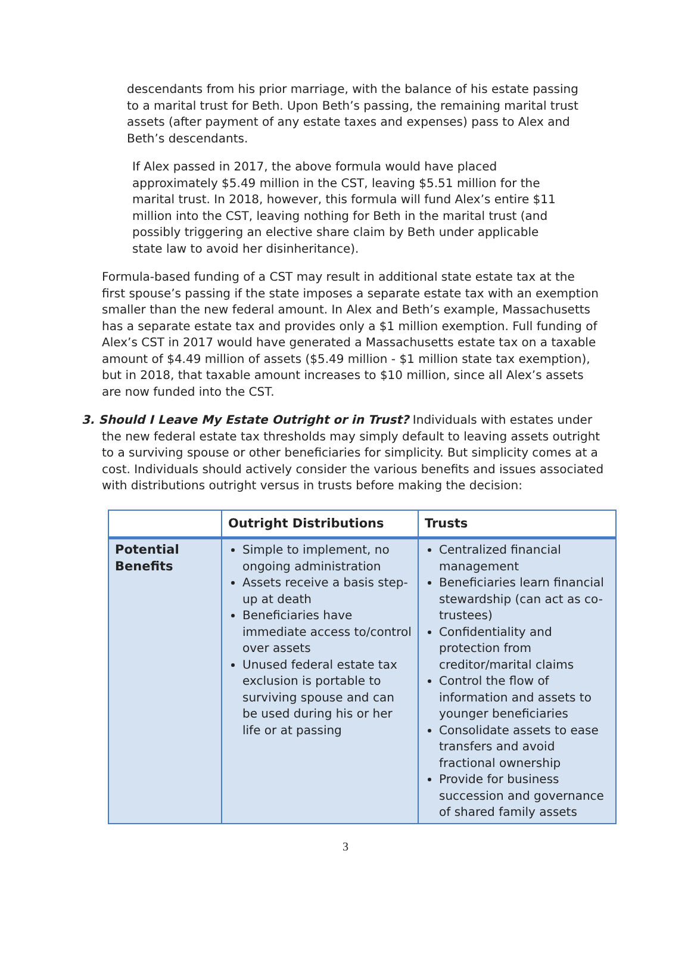descendants from his prior marriage, with the balance of his estate passing to a marital trust for Beth. Upon Beth’s passing, the remaining marital trust assets (after payment of any estate taxes and expenses) pass to Alex and Beth’s descendants.
If Alex passed in 2017, the above formula would have placed approximately $5.49 million in the CST, leaving $5.51 million for the marital trust. In 2018, however, this formula will fund Alex’s entire $11 million into the CST, leaving nothing for Beth in the marital trust (and possibly triggering an elective share claim by Beth under applicable state law to avoid her disinheritance).
Formula-based funding of a CST may result in additional state estate tax at the first spouse’s passing if the state imposes a separate estate tax with an exemption smaller than the new federal amount. In Alex and Beth’s example, Massachusetts has a separate estate tax and provides only a $1 million exemption. Full funding of Alex’s CST in 2017 would have generated a Massachusetts estate tax on a taxable amount of $4.49 million of assets ($5.49 million - $1 million state tax exemption), but in 2018, that taxable amount increases to $10 million, since all Alex’s assets are now funded into the CST.
3. Should I Leave My Estate Outright or in Trust? Individuals with estates under
the new federal estate tax thresholds may simply default to leaving assets outright to a surviving spouse or other beneficiaries for simplicity. But simplicity comes at a cost. Individuals should actively consider the various benefits and issues associated with distributions outright versus in trusts before making the decision:
| | Outright Distributions | Trusts |
| --- | --- | --- |
| Potential Benefits | Simple to implement, no ongoing administration Assets receive a basis step-up at death Beneficiaries have immediate access to/control over assets Unused federal estate tax exclusion is portable to surviving spouse and can be used during his or her life or at passing | Centralized financial management Beneficiaries learn financial stewardship (can act as co-trustees) Confidentiality and protection from creditor/marital claims Control the flow of information and assets to younger beneficiaries Consolidate assets to ease transfers and avoid fractional ownership Provide for business succession and governance of shared family assets |
3